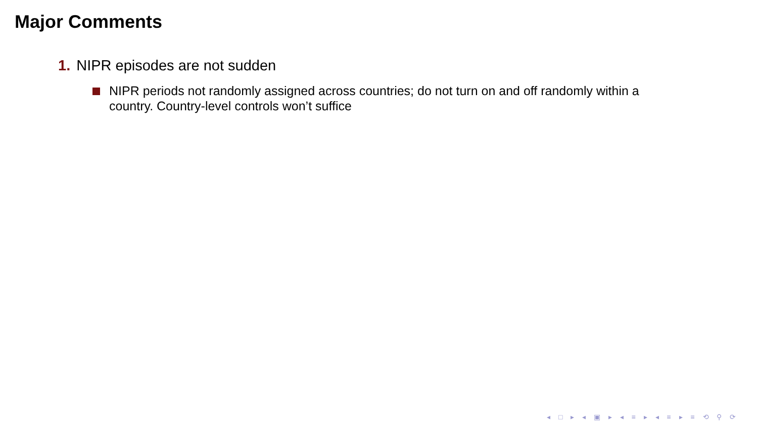Major Comments
1. NIPR episodes are not sudden
NIPR periods not randomly assigned across countries; do not turn on and off randomly within a country. Country-level controls won’t suffice
◂ □ ▸ ◂ ▣ ▸ ◂ ≡ ▸ ◂ ≡ ▸ ≡ ⟲ ⚲ ⟳